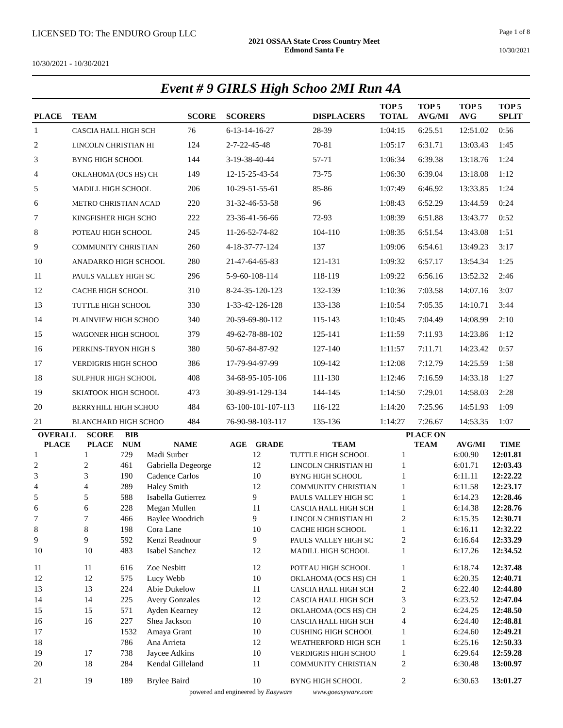LICENSED TO: The ENDURO Group LLC
Page 1 of 8
2021 OSSAA State Cross Country Meet
Edmond Santa Fe
10/30/2021
10/30/2021 - 10/30/2021
Event # 9 GIRLS High Schoo 2MI Run 4A
| PLACE | TEAM | SCORE | SCORERS | DISPLACERS | TOP 5 TOTAL | TOP 5 AVG/MI | TOP 5 AVG | TOP 5 SPLIT |
| --- | --- | --- | --- | --- | --- | --- | --- | --- |
| 1 | CASCIA HALL HIGH SCH | 76 | 6-13-14-16-27 | 28-39 | 1:04:15 | 6:25.51 | 12:51.02 | 0:56 |
| 2 | LINCOLN CHRISTIAN HI | 124 | 2-7-22-45-48 | 70-81 | 1:05:17 | 6:31.71 | 13:03.43 | 1:45 |
| 3 | BYNG HIGH SCHOOL | 144 | 3-19-38-40-44 | 57-71 | 1:06:34 | 6:39.38 | 13:18.76 | 1:24 |
| 4 | OKLAHOMA (OCS HS) CH | 149 | 12-15-25-43-54 | 73-75 | 1:06:30 | 6:39.04 | 13:18.08 | 1:12 |
| 5 | MADILL HIGH SCHOOL | 206 | 10-29-51-55-61 | 85-86 | 1:07:49 | 6:46.92 | 13:33.85 | 1:24 |
| 6 | METRO CHRISTIAN ACAD | 220 | 31-32-46-53-58 | 96 | 1:08:43 | 6:52.29 | 13:44.59 | 0:24 |
| 7 | KINGFISHER HIGH SCHO | 222 | 23-36-41-56-66 | 72-93 | 1:08:39 | 6:51.88 | 13:43.77 | 0:52 |
| 8 | POTEAU HIGH SCHOOL | 245 | 11-26-52-74-82 | 104-110 | 1:08:35 | 6:51.54 | 13:43.08 | 1:51 |
| 9 | COMMUNITY CHRISTIAN | 260 | 4-18-37-77-124 | 137 | 1:09:06 | 6:54.61 | 13:49.23 | 3:17 |
| 10 | ANADARKO HIGH SCHOOL | 280 | 21-47-64-65-83 | 121-131 | 1:09:32 | 6:57.17 | 13:54.34 | 1:25 |
| 11 | PAULS VALLEY HIGH SC | 296 | 5-9-60-108-114 | 118-119 | 1:09:22 | 6:56.16 | 13:52.32 | 2:46 |
| 12 | CACHE HIGH SCHOOL | 310 | 8-24-35-120-123 | 132-139 | 1:10:36 | 7:03.58 | 14:07.16 | 3:07 |
| 13 | TUTTLE HIGH SCHOOL | 330 | 1-33-42-126-128 | 133-138 | 1:10:54 | 7:05.35 | 14:10.71 | 3:44 |
| 14 | PLAINVIEW HIGH SCHOO | 340 | 20-59-69-80-112 | 115-143 | 1:10:45 | 7:04.49 | 14:08.99 | 2:10 |
| 15 | WAGONER HIGH SCHOOL | 379 | 49-62-78-88-102 | 125-141 | 1:11:59 | 7:11.93 | 14:23.86 | 1:12 |
| 16 | PERKINS-TRYON HIGH S | 380 | 50-67-84-87-92 | 127-140 | 1:11:57 | 7:11.71 | 14:23.42 | 0:57 |
| 17 | VERDIGRIS HIGH SCHOO | 386 | 17-79-94-97-99 | 109-142 | 1:12:08 | 7:12.79 | 14:25.59 | 1:58 |
| 18 | SULPHUR HIGH SCHOOL | 408 | 34-68-95-105-106 | 111-130 | 1:12:46 | 7:16.59 | 14:33.18 | 1:27 |
| 19 | SKIATOOK HIGH SCHOOL | 473 | 30-89-91-129-134 | 144-145 | 1:14:50 | 7:29.01 | 14:58.03 | 2:28 |
| 20 | BERRYHILL HIGH SCHOO | 484 | 63-100-101-107-113 | 116-122 | 1:14:20 | 7:25.96 | 14:51.93 | 1:09 |
| 21 | BLANCHARD HIGH SCHOO | 484 | 76-90-98-103-117 | 135-136 | 1:14:27 | 7:26.67 | 14:53.35 | 1:07 |
| OVERALL PLACE | SCORE PLACE | BIB NUM | NAME | AGE | GRADE | TEAM | PLACE ON TEAM | AVG/MI | TIME |
| --- | --- | --- | --- | --- | --- | --- | --- | --- | --- |
| 1 | 1 | 729 | Madi Surber | | 12 | TUTTLE HIGH SCHOOL | 1 | 6:00.90 | 12:01.81 |
| 2 | 2 | 461 | Gabriella Degeorge | | 12 | LINCOLN CHRISTIAN HI | 1 | 6:01.71 | 12:03.43 |
| 3 | 3 | 190 | Cadence Carlos | | 10 | BYNG HIGH SCHOOL | 1 | 6:11.11 | 12:22.22 |
| 4 | 4 | 289 | Haley Smith | | 12 | COMMUNITY CHRISTIAN | 1 | 6:11.58 | 12:23.17 |
| 5 | 5 | 588 | Isabella Gutierrez | | 9 | PAULS VALLEY HIGH SC | 1 | 6:14.23 | 12:28.46 |
| 6 | 6 | 228 | Megan Mullen | | 11 | CASCIA HALL HIGH SCH | 1 | 6:14.38 | 12:28.76 |
| 7 | 7 | 466 | Baylee Woodrich | | 9 | LINCOLN CHRISTIAN HI | 2 | 6:15.35 | 12:30.71 |
| 8 | 8 | 198 | Cora Lane | | 10 | CACHE HIGH SCHOOL | 1 | 6:16.11 | 12:32.22 |
| 9 | 9 | 592 | Kenzi Readnour | | 9 | PAULS VALLEY HIGH SC | 2 | 6:16.64 | 12:33.29 |
| 10 | 10 | 483 | Isabel Sanchez | | 12 | MADILL HIGH SCHOOL | 1 | 6:17.26 | 12:34.52 |
| 11 | 11 | 616 | Zoe Nesbitt | | 12 | POTEAU HIGH SCHOOL | 1 | 6:18.74 | 12:37.48 |
| 12 | 12 | 575 | Lucy Webb | | 10 | OKLAHOMA (OCS HS) CH | 1 | 6:20.35 | 12:40.71 |
| 13 | 13 | 224 | Abie Dukelow | | 11 | CASCIA HALL HIGH SCH | 2 | 6:22.40 | 12:44.80 |
| 14 | 14 | 225 | Avery Gonzales | | 12 | CASCIA HALL HIGH SCH | 3 | 6:23.52 | 12:47.04 |
| 15 | 15 | 571 | Ayden Kearney | | 12 | OKLAHOMA (OCS HS) CH | 2 | 6:24.25 | 12:48.50 |
| 16 | 16 | 227 | Shea Jackson | | 10 | CASCIA HALL HIGH SCH | 4 | 6:24.40 | 12:48.81 |
| 17 | | 1532 | Amaya Grant | | 10 | CUSHING HIGH SCHOOL | 1 | 6:24.60 | 12:49.21 |
| 18 | | 786 | Ana Arrieta | | 12 | WEATHERFORD HIGH SCH | 1 | 6:25.16 | 12:50.33 |
| 19 | 17 | 738 | Jaycee Adkins | | 10 | VERDIGRIS HIGH SCHOO | 1 | 6:29.64 | 12:59.28 |
| 20 | 18 | 284 | Kendal Gilleland | | 11 | COMMUNITY CHRISTIAN | 2 | 6:30.48 | 13:00.97 |
| 21 | 19 | 189 | Brylee Baird | | 10 | BYNG HIGH SCHOOL | 2 | 6:30.63 | 13:01.27 |
powered and engineered by Easyware www.goeasyware.com